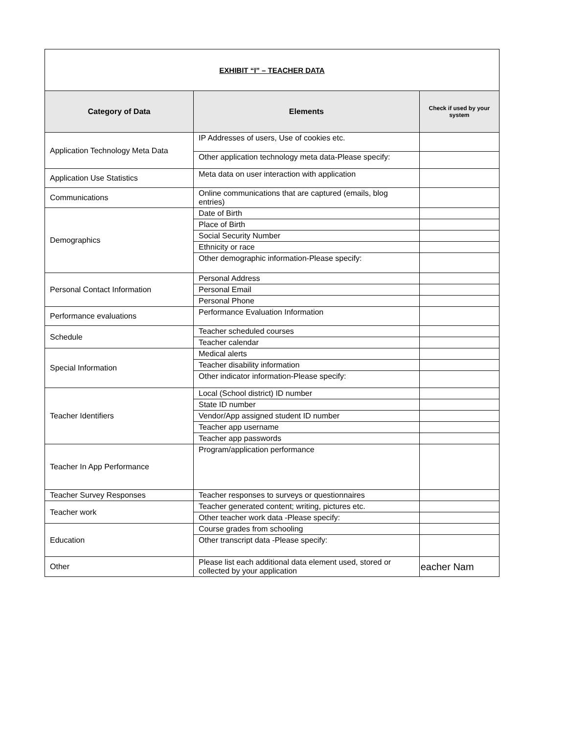| EXHIBIT “I” – TEACHER DATA | | |
| Category of Data | Elements | Check if used by your system |
| Application Technology Meta Data | IP Addresses of users, Use of cookies etc. | |
| | Other application technology meta data-Please specify: | |
| Application Use Statistics | Meta data on user interaction with application | |
| Communications | Online communications that are captured (emails, blog entries) | |
| Demographics | Date of Birth | |
| | Place of Birth | |
| | Social Security Number | |
| | Ethnicity or race | |
| | Other demographic information-Please specify: | |
| Personal Contact Information | Personal Address | |
| | Personal Email | |
| | Personal Phone | |
| Performance evaluations | Performance Evaluation Information | |
| Schedule | Teacher scheduled courses | |
| | Teacher calendar | |
| Special Information | Medical alerts | |
| | Teacher disability information | |
| | Other indicator information-Please specify: | |
| Teacher Identifiers | Local (School district) ID number | |
| | State ID number | |
| | Vendor/App assigned student ID number | |
| | Teacher app username | |
| | Teacher app passwords | |
| Teacher In App Performance | Program/application performance | |
| Teacher Survey Responses | Teacher responses to surveys or questionnaires | |
| Teacher work | Teacher generated content; writing, pictures etc. | |
| | Other teacher work data -Please specify: | |
| Education | Course grades from schooling | |
| | Other transcript data -Please specify: | |
| Other | Please list each additional data element used, stored or collected by your application | eacher Nam |